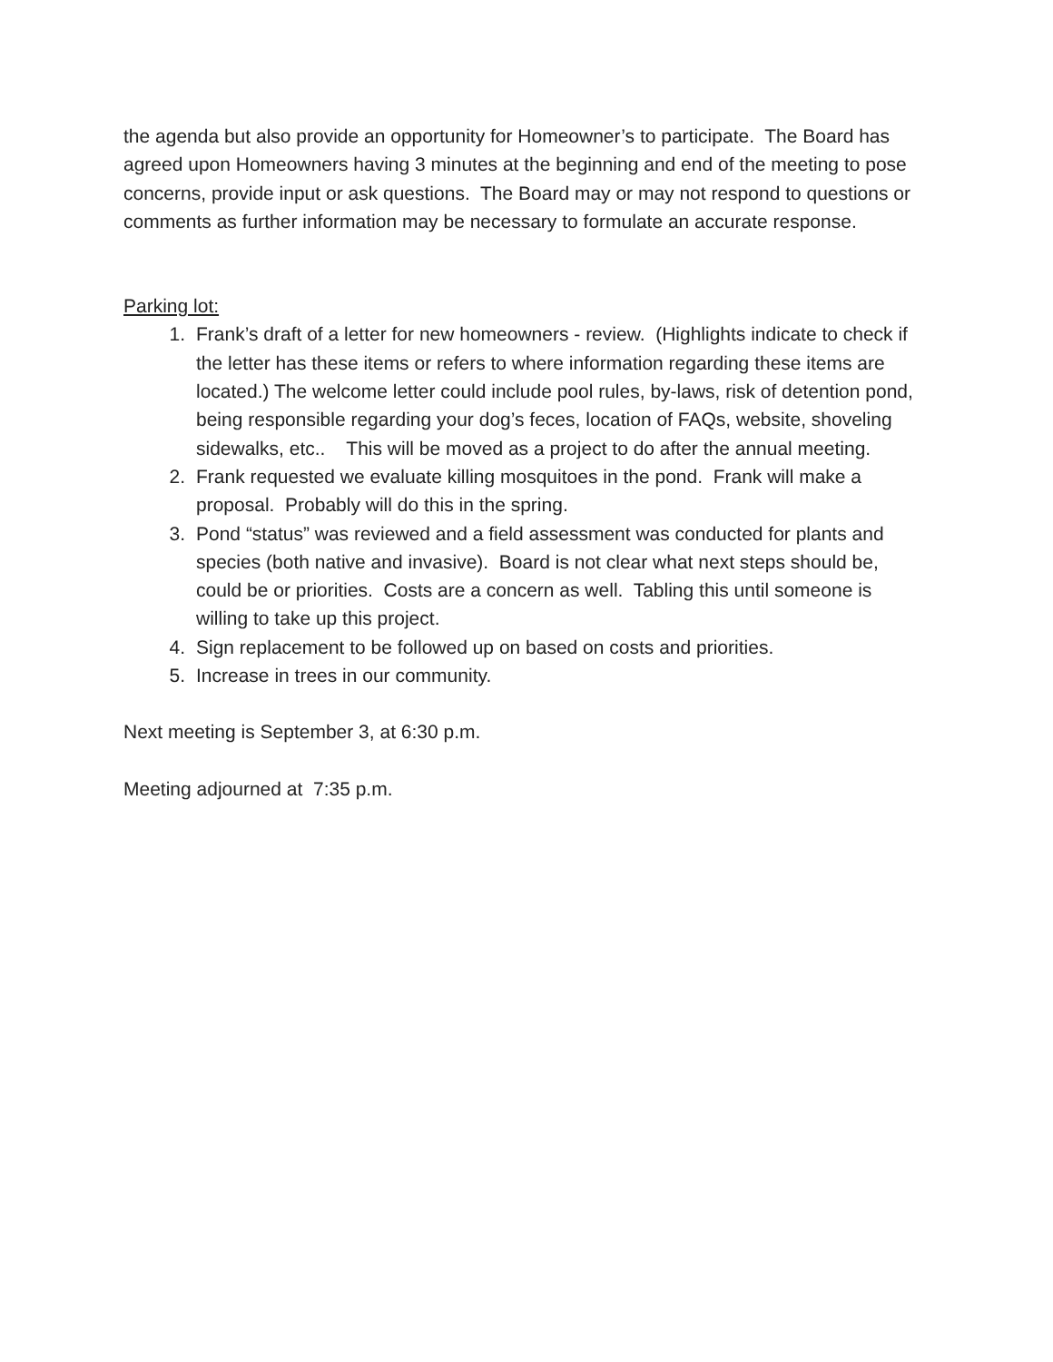the agenda but also provide an opportunity for Homeowner’s to participate. The Board has agreed upon Homeowners having 3 minutes at the beginning and end of the meeting to pose concerns, provide input or ask questions. The Board may or may not respond to questions or comments as further information may be necessary to formulate an accurate response.
Parking lot:
1. Frank’s draft of a letter for new homeowners - review. (Highlights indicate to check if the letter has these items or refers to where information regarding these items are located.) The welcome letter could include pool rules, by-laws, risk of detention pond, being responsible regarding your dog’s feces, location of FAQs, website, shoveling sidewalks, etc.. This will be moved as a project to do after the annual meeting.
2. Frank requested we evaluate killing mosquitoes in the pond. Frank will make a proposal. Probably will do this in the spring.
3. Pond “status” was reviewed and a field assessment was conducted for plants and species (both native and invasive). Board is not clear what next steps should be, could be or priorities. Costs are a concern as well. Tabling this until someone is willing to take up this project.
4. Sign replacement to be followed up on based on costs and priorities.
5. Increase in trees in our community.
Next meeting is September 3, at 6:30 p.m.
Meeting adjourned at 7:35 p.m.